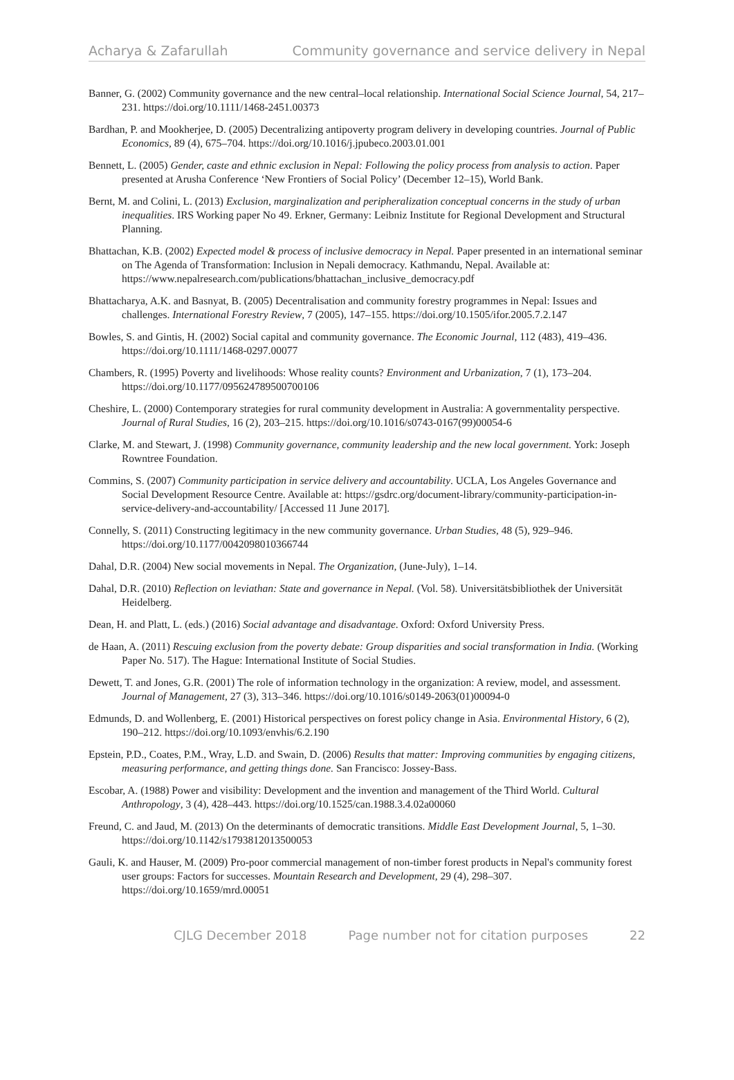Acharya & Zafarullah Community governance and service delivery in Nepal
Banner, G. (2002) Community governance and the new central–local relationship. International Social Science Journal, 54, 217–231. https://doi.org/10.1111/1468-2451.00373
Bardhan, P. and Mookherjee, D. (2005) Decentralizing antipoverty program delivery in developing countries. Journal of Public Economics, 89 (4), 675–704. https://doi.org/10.1016/j.jpubeco.2003.01.001
Bennett, L. (2005) Gender, caste and ethnic exclusion in Nepal: Following the policy process from analysis to action. Paper presented at Arusha Conference ‘New Frontiers of Social Policy’ (December 12–15), World Bank.
Bernt, M. and Colini, L. (2013) Exclusion, marginalization and peripheralization conceptual concerns in the study of urban inequalities. IRS Working paper No 49. Erkner, Germany: Leibniz Institute for Regional Development and Structural Planning.
Bhattachan, K.B. (2002) Expected model & process of inclusive democracy in Nepal. Paper presented in an international seminar on The Agenda of Transformation: Inclusion in Nepali democracy. Kathmandu, Nepal. Available at: https://www.nepalresearch.com/publications/bhattachan_inclusive_democracy.pdf
Bhattacharya, A.K. and Basnyat, B. (2005) Decentralisation and community forestry programmes in Nepal: Issues and challenges. International Forestry Review, 7 (2005), 147–155. https://doi.org/10.1505/ifor.2005.7.2.147
Bowles, S. and Gintis, H. (2002) Social capital and community governance. The Economic Journal, 112 (483), 419–436. https://doi.org/10.1111/1468-0297.00077
Chambers, R. (1995) Poverty and livelihoods: Whose reality counts? Environment and Urbanization, 7 (1), 173–204. https://doi.org/10.1177/095624789500700106
Cheshire, L. (2000) Contemporary strategies for rural community development in Australia: A governmentality perspective. Journal of Rural Studies, 16 (2), 203–215. https://doi.org/10.1016/s0743-0167(99)00054-6
Clarke, M. and Stewart, J. (1998) Community governance, community leadership and the new local government. York: Joseph Rowntree Foundation.
Commins, S. (2007) Community participation in service delivery and accountability. UCLA, Los Angeles Governance and Social Development Resource Centre. Available at: https://gsdrc.org/document-library/community-participation-in-service-delivery-and-accountability/ [Accessed 11 June 2017].
Connelly, S. (2011) Constructing legitimacy in the new community governance. Urban Studies, 48 (5), 929–946. https://doi.org/10.1177/0042098010366744
Dahal, D.R. (2004) New social movements in Nepal. The Organization, (June-July), 1–14.
Dahal, D.R. (2010) Reflection on leviathan: State and governance in Nepal. (Vol. 58). Universitätsbibliothek der Universität Heidelberg.
Dean, H. and Platt, L. (eds.) (2016) Social advantage and disadvantage. Oxford: Oxford University Press.
de Haan, A. (2011) Rescuing exclusion from the poverty debate: Group disparities and social transformation in India. (Working Paper No. 517). The Hague: International Institute of Social Studies.
Dewett, T. and Jones, G.R. (2001) The role of information technology in the organization: A review, model, and assessment. Journal of Management, 27 (3), 313–346. https://doi.org/10.1016/s0149-2063(01)00094-0
Edmunds, D. and Wollenberg, E. (2001) Historical perspectives on forest policy change in Asia. Environmental History, 6 (2), 190–212. https://doi.org/10.1093/envhis/6.2.190
Epstein, P.D., Coates, P.M., Wray, L.D. and Swain, D. (2006) Results that matter: Improving communities by engaging citizens, measuring performance, and getting things done. San Francisco: Jossey-Bass.
Escobar, A. (1988) Power and visibility: Development and the invention and management of the Third World. Cultural Anthropology, 3 (4), 428–443. https://doi.org/10.1525/can.1988.3.4.02a00060
Freund, C. and Jaud, M. (2013) On the determinants of democratic transitions. Middle East Development Journal, 5, 1–30. https://doi.org/10.1142/s1793812013500053
Gauli, K. and Hauser, M. (2009) Pro-poor commercial management of non-timber forest products in Nepal's community forest user groups: Factors for successes. Mountain Research and Development, 29 (4), 298–307. https://doi.org/10.1659/mrd.00051
CJLG December 2018 Page number not for citation purposes 22